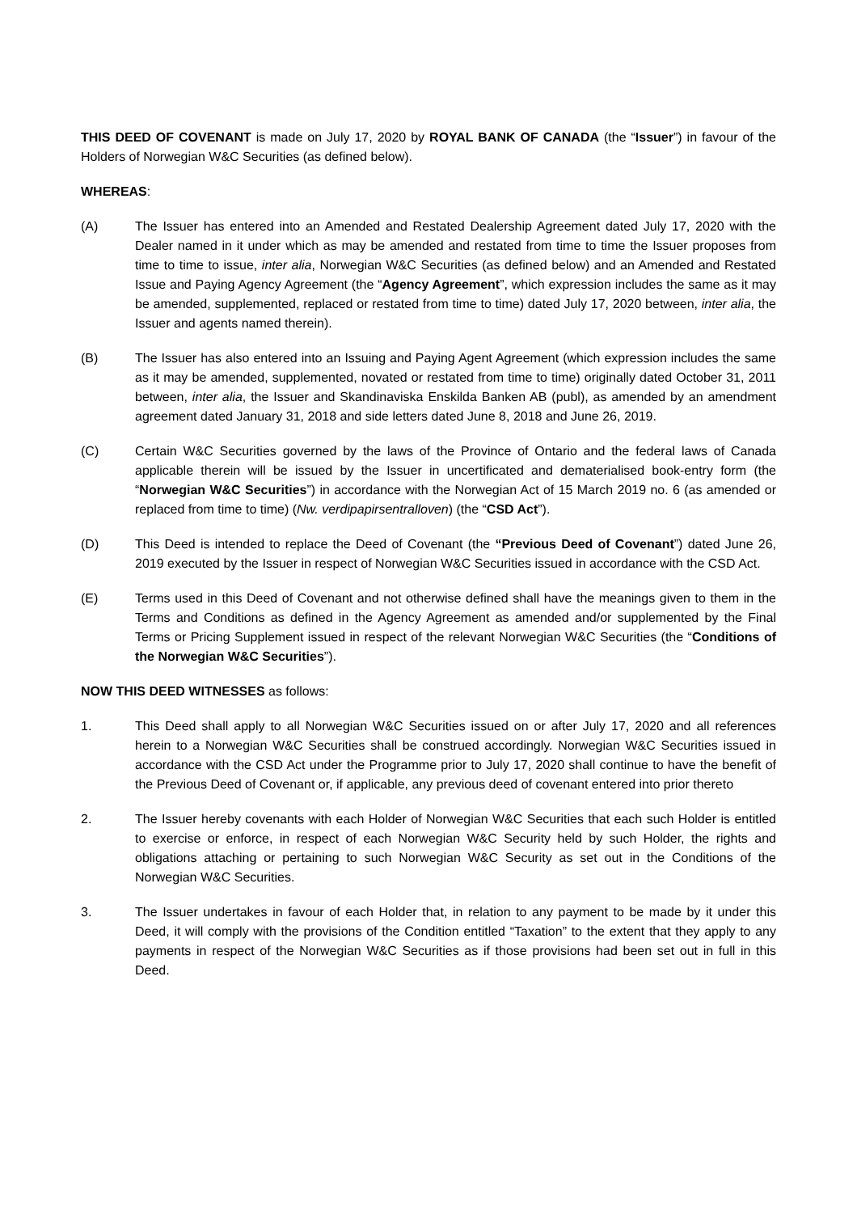THIS DEED OF COVENANT is made on July 17, 2020 by ROYAL BANK OF CANADA (the “Issuer”) in favour of the Holders of Norwegian W&C Securities (as defined below).
WHEREAS:
(A) The Issuer has entered into an Amended and Restated Dealership Agreement dated July 17, 2020 with the Dealer named in it under which as may be amended and restated from time to time the Issuer proposes from time to time to issue, inter alia, Norwegian W&C Securities (as defined below) and an Amended and Restated Issue and Paying Agency Agreement (the “Agency Agreement”, which expression includes the same as it may be amended, supplemented, replaced or restated from time to time) dated July 17, 2020 between, inter alia, the Issuer and agents named therein).
(B) The Issuer has also entered into an Issuing and Paying Agent Agreement (which expression includes the same as it may be amended, supplemented, novated or restated from time to time) originally dated October 31, 2011 between, inter alia, the Issuer and Skandinaviska Enskilda Banken AB (publ), as amended by an amendment agreement dated January 31, 2018 and side letters dated June 8, 2018 and June 26, 2019.
(C) Certain W&C Securities governed by the laws of the Province of Ontario and the federal laws of Canada applicable therein will be issued by the Issuer in uncertificated and dematerialised book-entry form (the “Norwegian W&C Securities”) in accordance with the Norwegian Act of 15 March 2019 no. 6 (as amended or replaced from time to time) (Nw. verdipapirsentralloven) (the “CSD Act”).
(D) This Deed is intended to replace the Deed of Covenant (the “Previous Deed of Covenant”) dated June 26, 2019 executed by the Issuer in respect of Norwegian W&C Securities issued in accordance with the CSD Act.
(E) Terms used in this Deed of Covenant and not otherwise defined shall have the meanings given to them in the Terms and Conditions as defined in the Agency Agreement as amended and/or supplemented by the Final Terms or Pricing Supplement issued in respect of the relevant Norwegian W&C Securities (the “Conditions of the Norwegian W&C Securities”).
NOW THIS DEED WITNESSES as follows:
1. This Deed shall apply to all Norwegian W&C Securities issued on or after July 17, 2020 and all references herein to a Norwegian W&C Securities shall be construed accordingly. Norwegian W&C Securities issued in accordance with the CSD Act under the Programme prior to July 17, 2020 shall continue to have the benefit of the Previous Deed of Covenant or, if applicable, any previous deed of covenant entered into prior thereto
2. The Issuer hereby covenants with each Holder of Norwegian W&C Securities that each such Holder is entitled to exercise or enforce, in respect of each Norwegian W&C Security held by such Holder, the rights and obligations attaching or pertaining to such Norwegian W&C Security as set out in the Conditions of the Norwegian W&C Securities.
3. The Issuer undertakes in favour of each Holder that, in relation to any payment to be made by it under this Deed, it will comply with the provisions of the Condition entitled “Taxation” to the extent that they apply to any payments in respect of the Norwegian W&C Securities as if those provisions had been set out in full in this Deed.